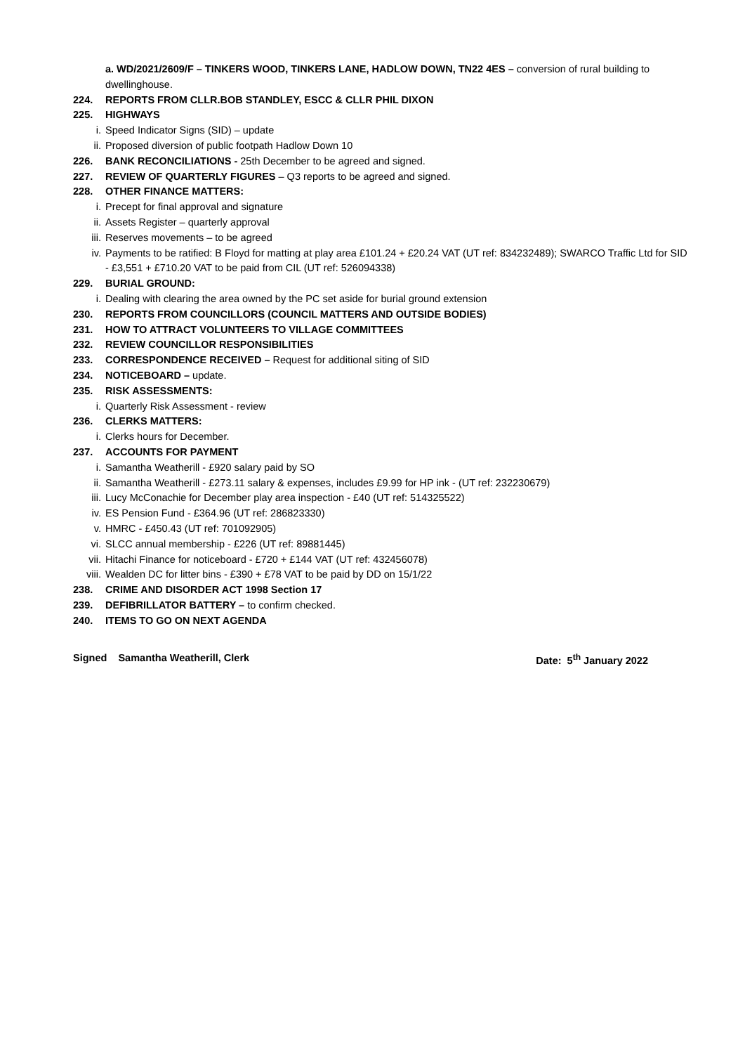a. WD/2021/2609/F – TINKERS WOOD, TINKERS LANE, HADLOW DOWN, TN22 4ES – conversion of rural building to dwellinghouse.
224. REPORTS FROM CLLR.BOB STANDLEY, ESCC & CLLR PHIL DIXON
225. HIGHWAYS
i. Speed Indicator Signs (SID) – update
ii. Proposed diversion of public footpath Hadlow Down 10
226. BANK RECONCILIATIONS - 25th December to be agreed and signed.
227. REVIEW OF QUARTERLY FIGURES – Q3 reports to be agreed and signed.
228. OTHER FINANCE MATTERS:
i. Precept for final approval and signature
ii. Assets Register – quarterly approval
iii. Reserves movements – to be agreed
iv. Payments to be ratified: B Floyd for matting at play area £101.24 + £20.24 VAT (UT ref: 834232489); SWARCO Traffic Ltd for SID - £3,551 + £710.20 VAT to be paid from CIL (UT ref: 526094338)
229. BURIAL GROUND:
i. Dealing with clearing the area owned by the PC set aside for burial ground extension
230. REPORTS FROM COUNCILLORS (COUNCIL MATTERS AND OUTSIDE BODIES)
231. HOW TO ATTRACT VOLUNTEERS TO VILLAGE COMMITTEES
232. REVIEW COUNCILLOR RESPONSIBILITIES
233. CORRESPONDENCE RECEIVED – Request for additional siting of SID
234. NOTICEBOARD – update.
235. RISK ASSESSMENTS:
i. Quarterly Risk Assessment - review
236. CLERKS MATTERS:
i. Clerks hours for December.
237. ACCOUNTS FOR PAYMENT
i. Samantha Weatherill - £920 salary paid by SO
ii. Samantha Weatherill - £273.11 salary & expenses, includes £9.99 for HP ink - (UT ref: 232230679)
iii. Lucy McConachie for December play area inspection - £40 (UT ref: 514325522)
iv. ES Pension Fund - £364.96 (UT ref: 286823330)
v. HMRC - £450.43 (UT ref: 701092905)
vi. SLCC annual membership - £226 (UT ref: 89881445)
vii. Hitachi Finance for noticeboard - £720 + £144 VAT (UT ref: 432456078)
viii. Wealden DC for litter bins - £390 + £78 VAT to be paid by DD on 15/1/22
238. CRIME AND DISORDER ACT 1998 Section 17
239. DEFIBRILLATOR BATTERY – to confirm checked.
240. ITEMS TO GO ON NEXT AGENDA
Signed Samantha Weatherill, Clerk Date: 5<sup>th</sup> January 2022